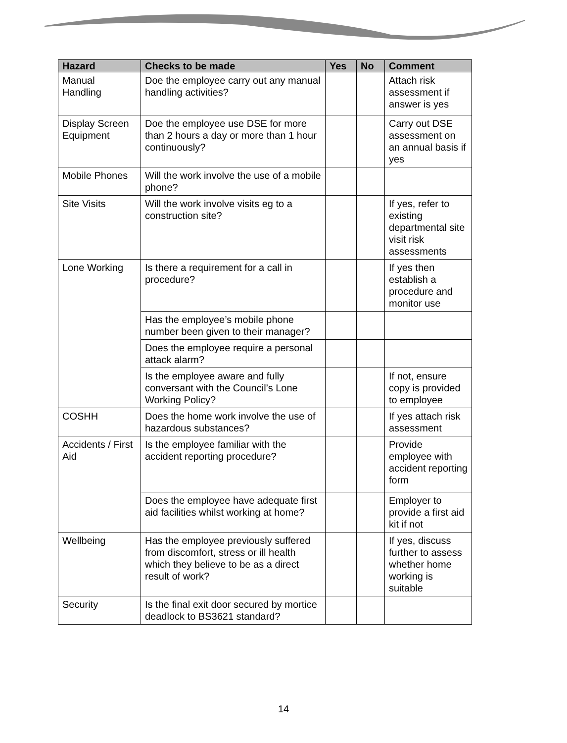| Hazard | Checks to be made | Yes | No | Comment |
| --- | --- | --- | --- | --- |
| Manual Handling | Doe the employee carry out any manual handling activities? | | | Attach risk assessment if answer is yes |
| Display Screen Equipment | Doe the employee use DSE for more than 2 hours a day or more than 1 hour continuously? | | | Carry out DSE assessment on an annual basis if yes |
| Mobile Phones | Will the work involve the use of a mobile phone? | | | |
| Site Visits | Will the work involve visits eg to a construction site? | | | If yes, refer to existing departmental site visit risk assessments |
| Lone Working | Is there a requirement for a call in procedure? | | | If yes then establish a procedure and monitor use |
| | Has the employee’s mobile phone number been given to their manager? | | | |
| | Does the employee require a personal attack alarm? | | | |
| | Is the employee aware and fully conversant with the Council’s Lone Working Policy? | | | If not, ensure copy is provided to employee |
| COSHH | Does the home work involve the use of hazardous substances? | | | If yes attach risk assessment |
| Accidents / First Aid | Is the employee familiar with the accident reporting procedure? | | | Provide employee with accident reporting form |
| | Does the employee have adequate first aid facilities whilst working at home? | | | Employer to provide a first aid kit if not |
| Wellbeing | Has the employee previously suffered from discomfort, stress or ill health which they believe to be as a direct result of work? | | | If yes, discuss further to assess whether home working is suitable |
| Security | Is the final exit door secured by mortice deadlock to BS3621 standard? | | | |
14